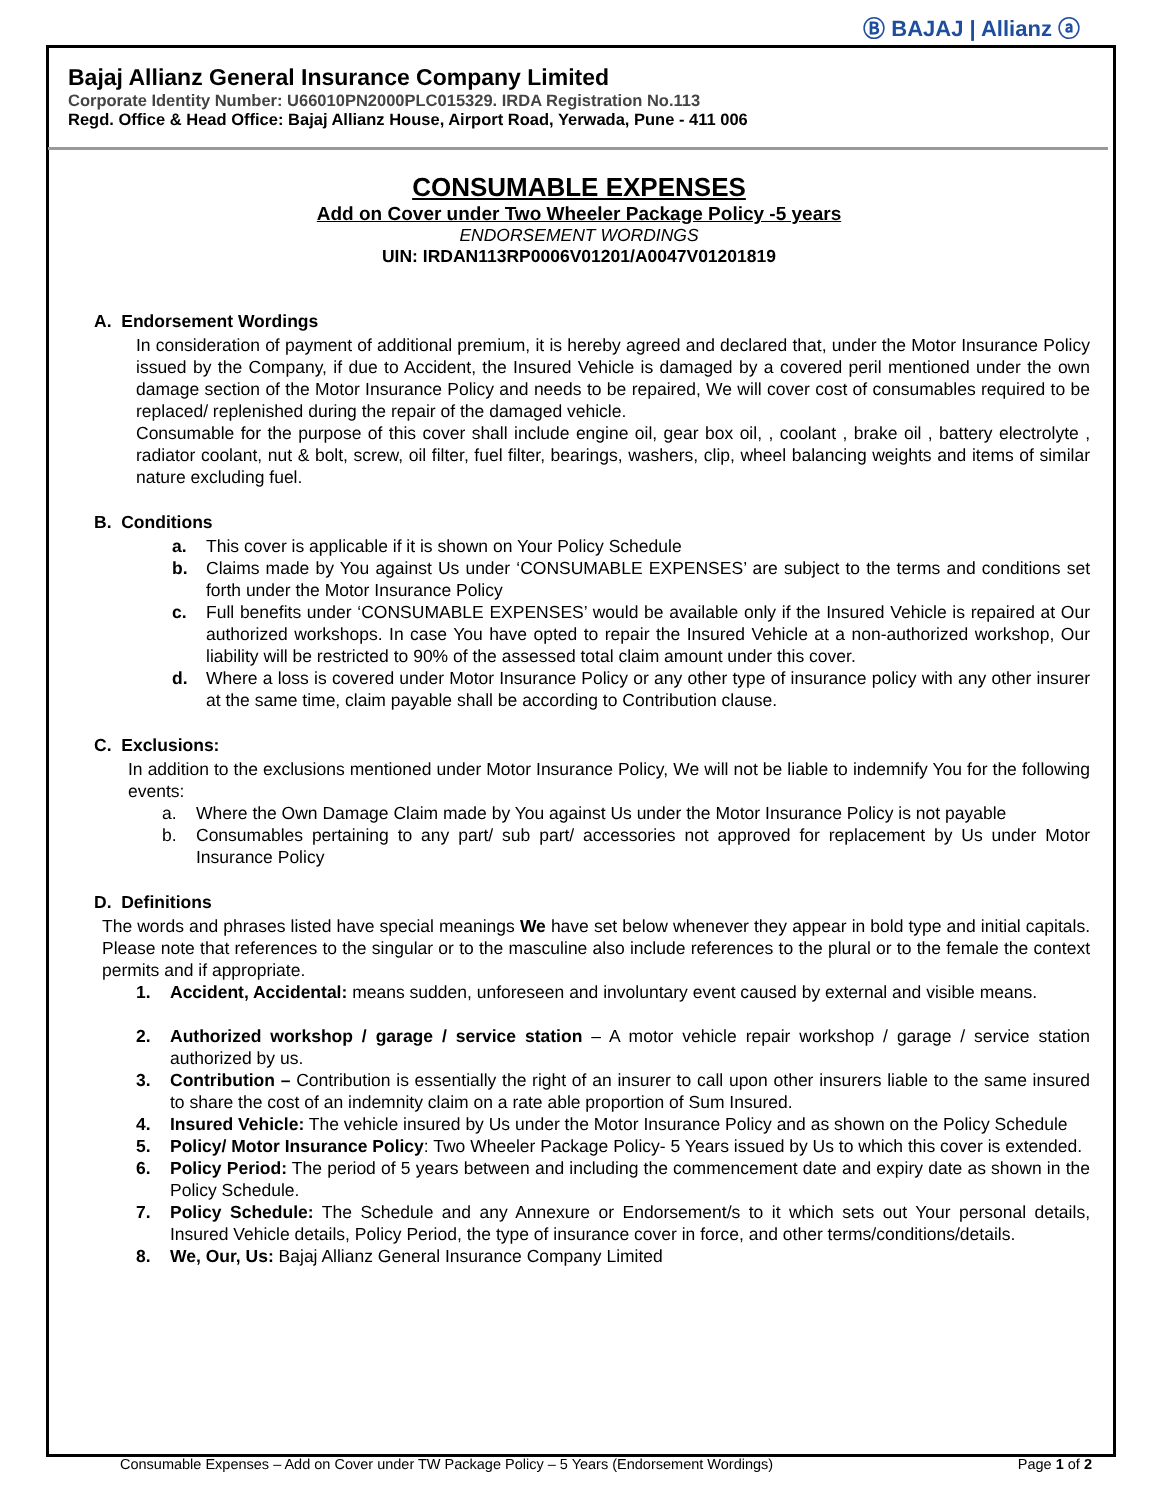Ⓑ BAJAJ | Allianz ⓐ
Bajaj Allianz General Insurance Company Limited
Corporate Identity Number: U66010PN2000PLC015329. IRDA Registration No.113
Regd. Office & Head Office: Bajaj Allianz House, Airport Road, Yerwada, Pune - 411 006
CONSUMABLE EXPENSES
Add on Cover under Two Wheeler Package Policy -5 years
ENDORSEMENT WORDINGS
UIN: IRDAN113RP0006V01201/A0047V01201819
A. Endorsement Wordings
In consideration of payment of additional premium, it is hereby agreed and declared that, under the Motor Insurance Policy issued by the Company, if due to Accident, the Insured Vehicle is damaged by a covered peril mentioned under the own damage section of the Motor Insurance Policy and needs to be repaired, We will cover cost of consumables required to be replaced/ replenished during the repair of the damaged vehicle.
Consumable for the purpose of this cover shall include engine oil, gear box oil, , coolant , brake oil , battery electrolyte , radiator coolant, nut & bolt, screw, oil filter, fuel filter, bearings, washers, clip, wheel balancing weights and items of similar nature excluding fuel.
B. Conditions
a. This cover is applicable if it is shown on Your Policy Schedule
b. Claims made by You against Us under ‘CONSUMABLE EXPENSES’ are subject to the terms and conditions set forth under the Motor Insurance Policy
c. Full benefits under ‘CONSUMABLE EXPENSES’ would be available only if the Insured Vehicle is repaired at Our authorized workshops. In case You have opted to repair the Insured Vehicle at a non-authorized workshop, Our liability will be restricted to 90% of the assessed total claim amount under this cover.
d. Where a loss is covered under Motor Insurance Policy or any other type of insurance policy with any other insurer at the same time, claim payable shall be according to Contribution clause.
C. Exclusions:
In addition to the exclusions mentioned under Motor Insurance Policy, We will not be liable to indemnify You for the following events:
a. Where the Own Damage Claim made by You against Us under the Motor Insurance Policy is not payable
b. Consumables pertaining to any part/ sub part/ accessories not approved for replacement by Us under Motor Insurance Policy
D. Definitions
The words and phrases listed have special meanings We have set below whenever they appear in bold type and initial capitals. Please note that references to the singular or to the masculine also include references to the plural or to the female the context permits and if appropriate.
1. Accident, Accidental: means sudden, unforeseen and involuntary event caused by external and visible means.
2. Authorized workshop / garage / service station – A motor vehicle repair workshop / garage / service station authorized by us.
3. Contribution – Contribution is essentially the right of an insurer to call upon other insurers liable to the same insured to share the cost of an indemnity claim on a rate able proportion of Sum Insured.
4. Insured Vehicle: The vehicle insured by Us under the Motor Insurance Policy and as shown on the Policy Schedule
5. Policy/ Motor Insurance Policy: Two Wheeler Package Policy- 5 Years issued by Us to which this cover is extended.
6. Policy Period: The period of 5 years between and including the commencement date and expiry date as shown in the Policy Schedule.
7. Policy Schedule: The Schedule and any Annexure or Endorsement/s to it which sets out Your personal details, Insured Vehicle details, Policy Period, the type of insurance cover in force, and other terms/conditions/details.
8. We, Our, Us: Bajaj Allianz General Insurance Company Limited
Consumable Expenses – Add on Cover under TW Package Policy – 5 Years (Endorsement Wordings) Page 1 of 2